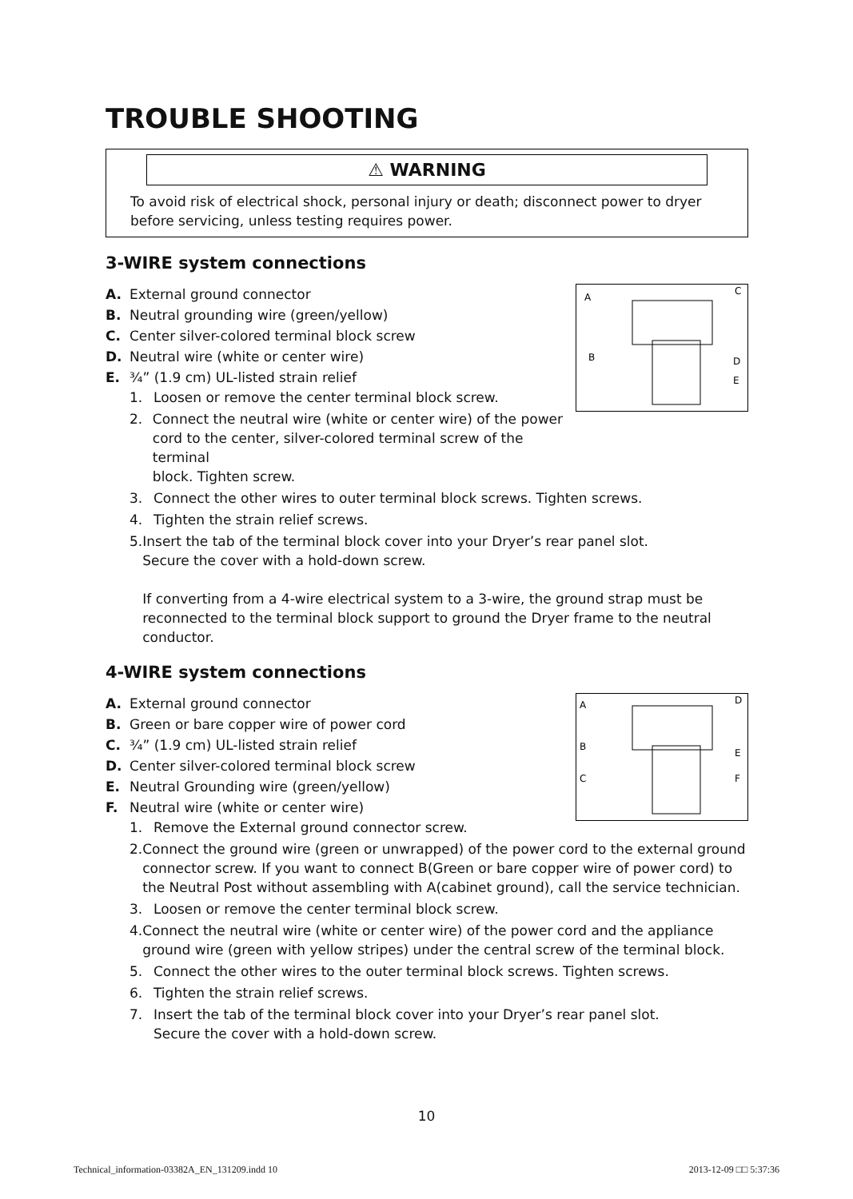TROUBLE SHOOTING
⚠ WARNING
To avoid risk of electrical shock, personal injury or death; disconnect power to dryer before servicing, unless testing requires power.
3-WIRE system connections
A
C
B
D
E
A. External ground connector
B. Neutral grounding wire (green/yellow)
C. Center silver-colored terminal block screw
D. Neutral wire (white or center wire)
E. ¾” (1.9 cm) UL-listed strain relief
1. Loosen or remove the center terminal block screw.
2. Connect the neutral wire (white or center wire) of the power
cord to the center, silver-colored terminal screw of the terminal
block. Tighten screw.
3. Connect the other wires to outer terminal block screws. Tighten screws.
4. Tighten the strain relief screws.
5. Insert the tab of the terminal block cover into your Dryer’s rear panel slot.
Secure the cover with a hold-down screw.
If converting from a 4-wire electrical system to a 3-wire, the ground strap must be reconnected to the terminal block support to ground the Dryer frame to the neutral conductor.
4-WIRE system connections
A
D
B
E
C
F
A. External ground connector
B. Green or bare copper wire of power cord
C. ¾” (1.9 cm) UL-listed strain relief
D. Center silver-colored terminal block screw
E. Neutral Grounding wire (green/yellow)
F. Neutral wire (white or center wire)
1. Remove the External ground connector screw.
2. Connect the ground wire (green or unwrapped) of the power cord to the external ground connector screw. If you want to connect B(Green or bare copper wire of power cord) to the Neutral Post without assembling with A(cabinet ground), call the service technician.
3. Loosen or remove the center terminal block screw.
4. Connect the neutral wire (white or center wire) of the power cord and the appliance ground wire (green with yellow stripes) under the central screw of the terminal block.
5. Connect the other wires to the outer terminal block screws. Tighten screws.
6. Tighten the strain relief screws.
7. Insert the tab of the terminal block cover into your Dryer’s rear panel slot.
Secure the cover with a hold-down screw.
10
Technical_information-03382A_EN_131209.indd 10 2013-12-09 □□ 5:37:36